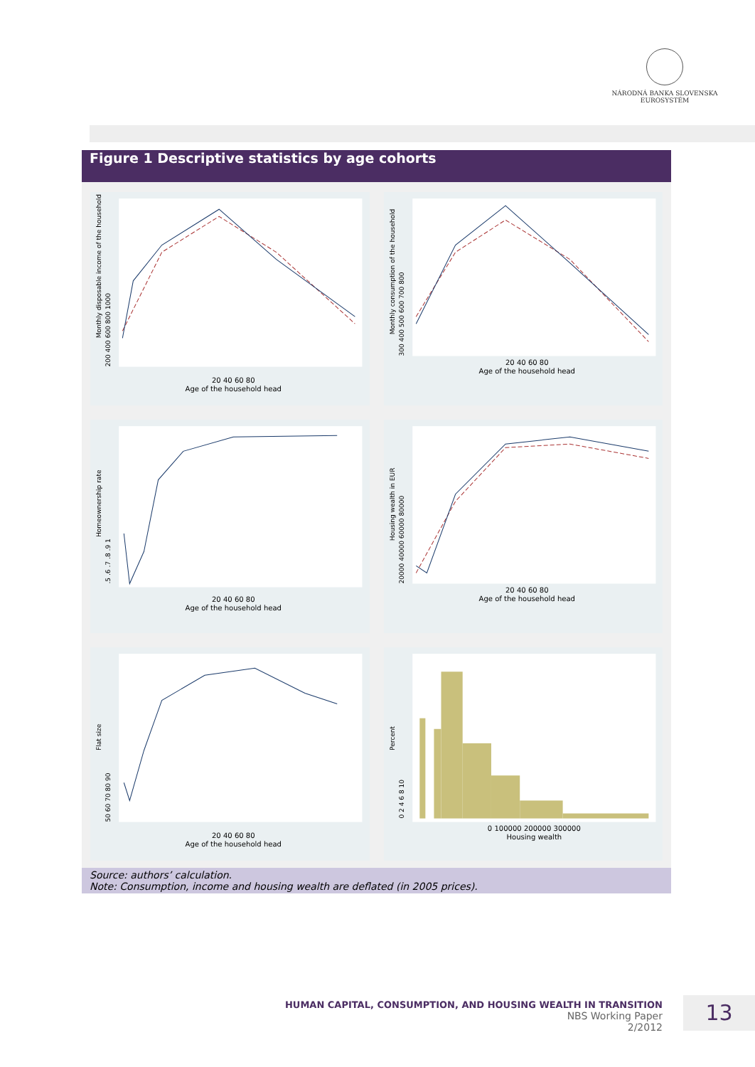NÁRODNÁ BANKA SLOVENSKA
EUROSYSTÉM
Figure 1 Descriptive statistics by age cohorts
20 40 60 80
Age of the household head
Monthly disposable income of the household
200 400 600 800 1000
20 40 60 80
Age of the household head
Monthly consumption of the household
300 400 500 600 700 800
20 40 60 80
Age of the household head
Homeownership rate
.5 .6 .7 .8 .9 1
20 40 60 80
Age of the household head
Housing wealth in EUR
20000 40000 60000 80000
20 40 60 80
Age of the household head
Flat size
50 60 70 80 90
0 100000 200000 300000
Housing wealth
Percent
0 2 4 6 8 10
Source: authors’ calculation.
Note: Consumption, income and housing wealth are deflated (in 2005 prices).
HUMAN CAPITAL, CONSUMPTION, AND HOUSING WEALTH IN TRANSITION
NBS Working Paper
2/2012
13